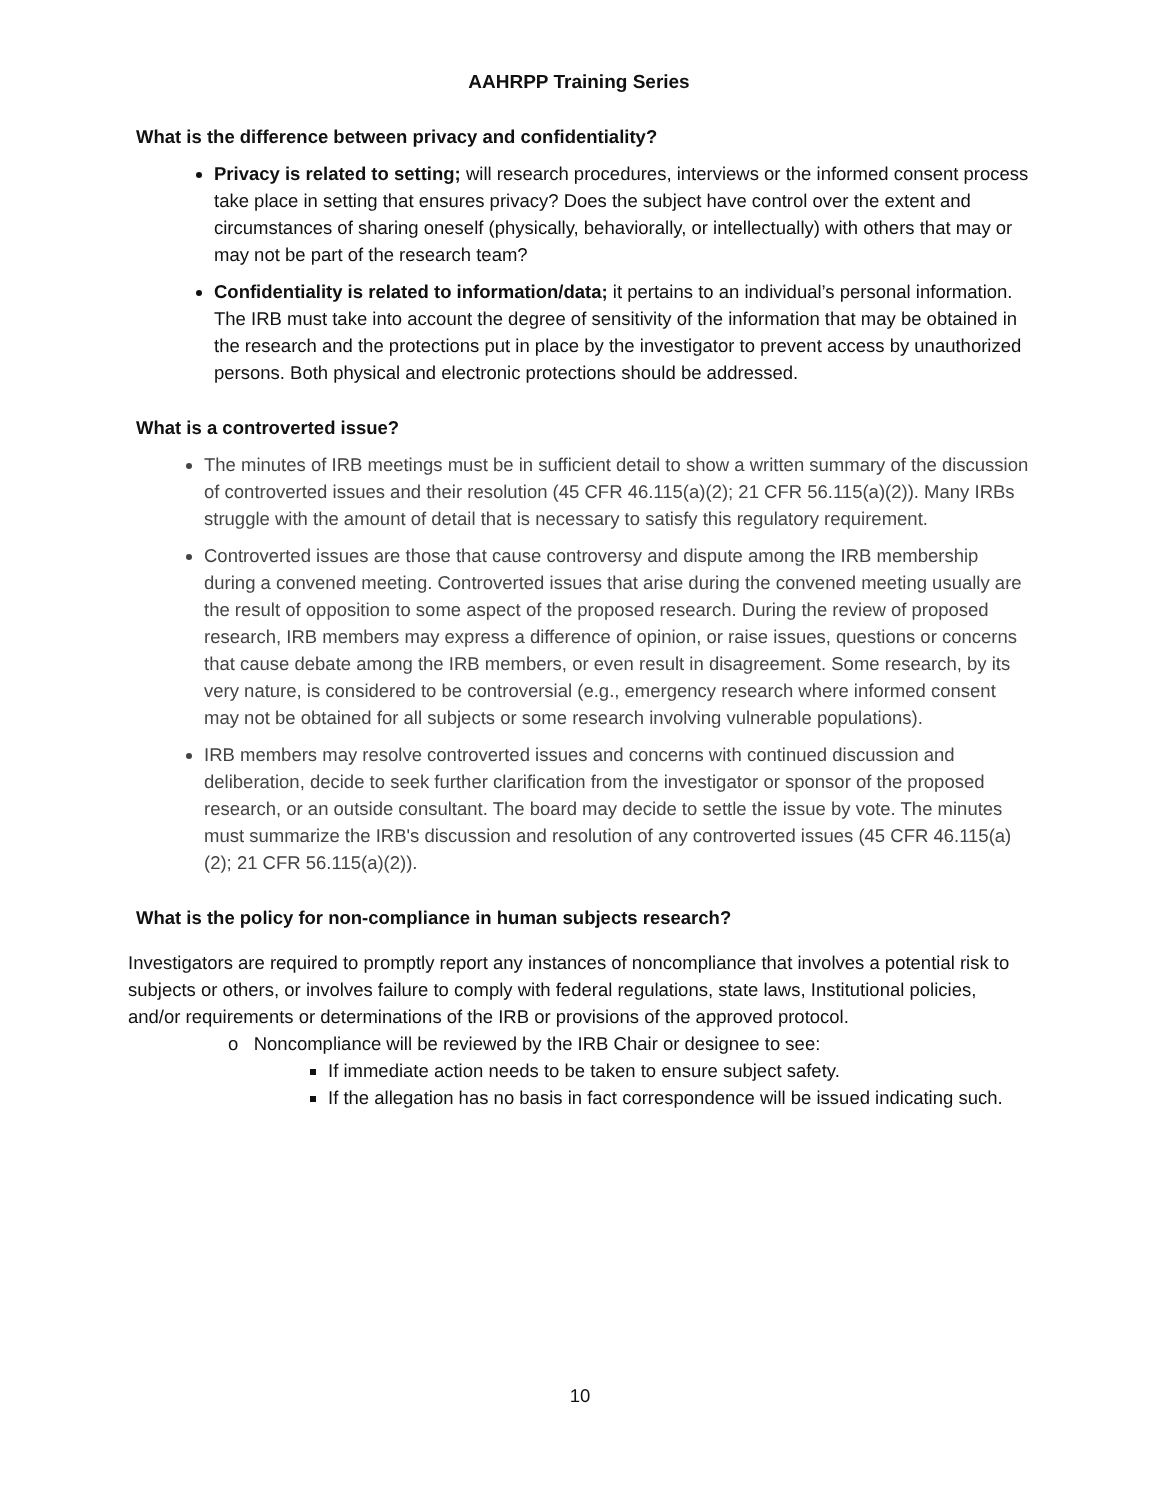AAHRPP Training Series
What is the difference between privacy and confidentiality?
Privacy is related to setting; will research procedures, interviews or the informed consent process take place in setting that ensures privacy? Does the subject have control over the extent and circumstances of sharing oneself (physically, behaviorally, or intellectually) with others that may or may not be part of the research team?
Confidentiality is related to information/data; it pertains to an individual’s personal information. The IRB must take into account the degree of sensitivity of the information that may be obtained in the research and the protections put in place by the investigator to prevent access by unauthorized persons. Both physical and electronic protections should be addressed.
What is a controverted issue?
The minutes of IRB meetings must be in sufficient detail to show a written summary of the discussion of controverted issues and their resolution (45 CFR 46.115(a)(2); 21 CFR 56.115(a)(2)). Many IRBs struggle with the amount of detail that is necessary to satisfy this regulatory requirement.
Controverted issues are those that cause controversy and dispute among the IRB membership during a convened meeting. Controverted issues that arise during the convened meeting usually are the result of opposition to some aspect of the proposed research. During the review of proposed research, IRB members may express a difference of opinion, or raise issues, questions or concerns that cause debate among the IRB members, or even result in disagreement. Some research, by its very nature, is considered to be controversial (e.g., emergency research where informed consent may not be obtained for all subjects or some research involving vulnerable populations).
IRB members may resolve controverted issues and concerns with continued discussion and deliberation, decide to seek further clarification from the investigator or sponsor of the proposed research, or an outside consultant. The board may decide to settle the issue by vote. The minutes must summarize the IRB's discussion and resolution of any controverted issues (45 CFR 46.115(a)(2); 21 CFR 56.115(a)(2)).
What is the policy for non-compliance in human subjects research?
Investigators are required to promptly report any instances of noncompliance that involves a potential risk to subjects or others, or involves failure to comply with federal regulations, state laws, Institutional policies, and/or requirements or determinations of the IRB or provisions of the approved protocol.
o Noncompliance will be reviewed by the IRB Chair or designee to see:
If immediate action needs to be taken to ensure subject safety.
If the allegation has no basis in fact correspondence will be issued indicating such.
10